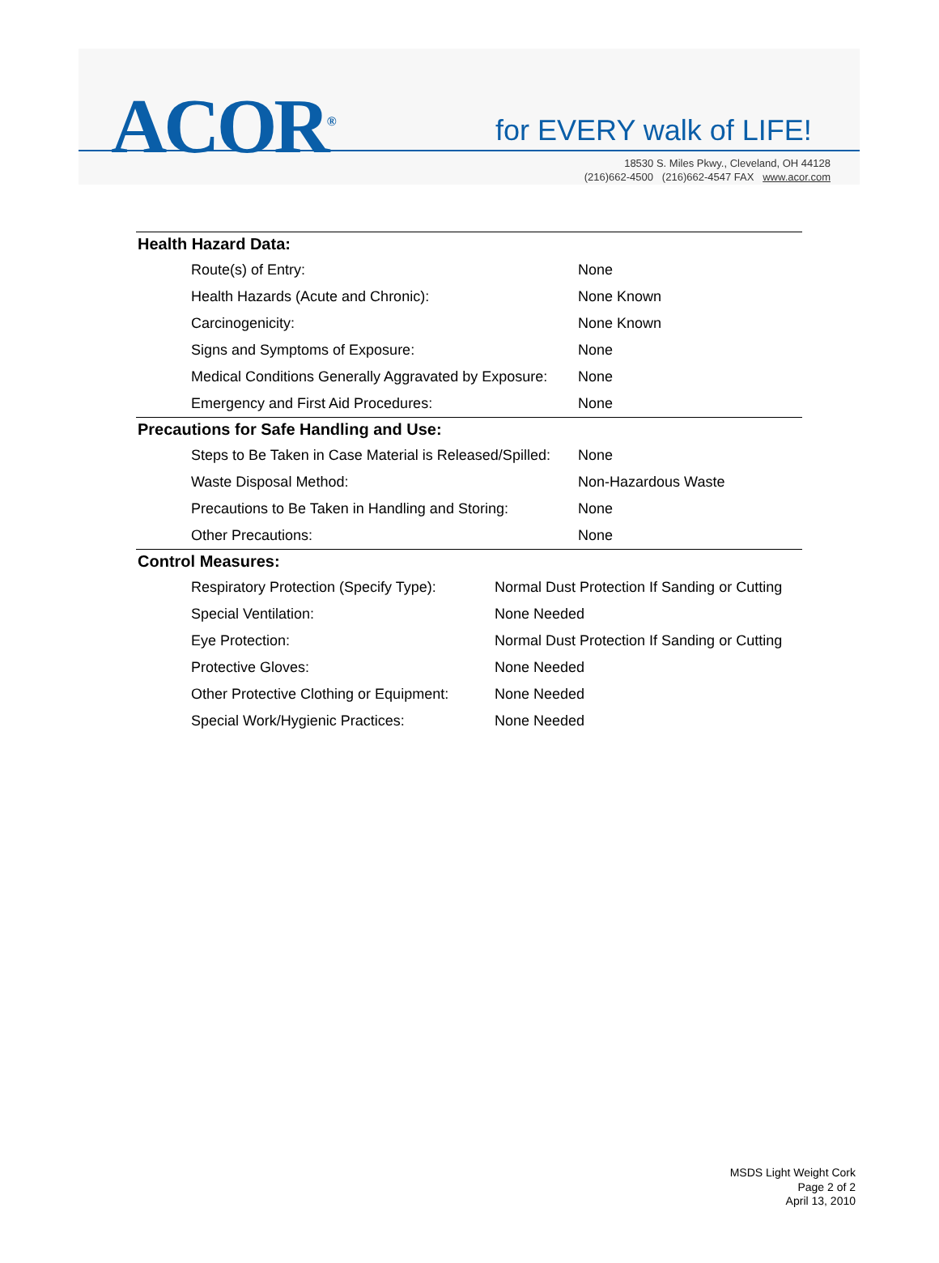ACOR<sup>®</sup> for EVERY walk of LIFE!
18530 S. Miles Pkwy., Cleveland, OH 44128
(216)662-4500 (216)662-4547 FAX www.acor.com
Health Hazard Data:
| Route(s) of Entry: | None |
| Health Hazards (Acute and Chronic): | None Known |
| Carcinogenicity: | None Known |
| Signs and Symptoms of Exposure: | None |
| Medical Conditions Generally Aggravated by Exposure: | None |
| Emergency and First Aid Procedures: | None |
Precautions for Safe Handling and Use:
| Steps to Be Taken in Case Material is Released/Spilled: | None |
| Waste Disposal Method: | Non-Hazardous Waste |
| Precautions to Be Taken in Handling and Storing: | None |
| Other Precautions: | None |
Control Measures:
| Respiratory Protection (Specify Type): | Normal Dust Protection If Sanding or Cutting |
| Special Ventilation: | None Needed |
| Eye Protection: | Normal Dust Protection If Sanding or Cutting |
| Protective Gloves: | None Needed |
| Other Protective Clothing or Equipment: | None Needed |
| Special Work/Hygienic Practices: | None Needed |
MSDS Light Weight Cork
Page 2 of 2
April 13, 2010